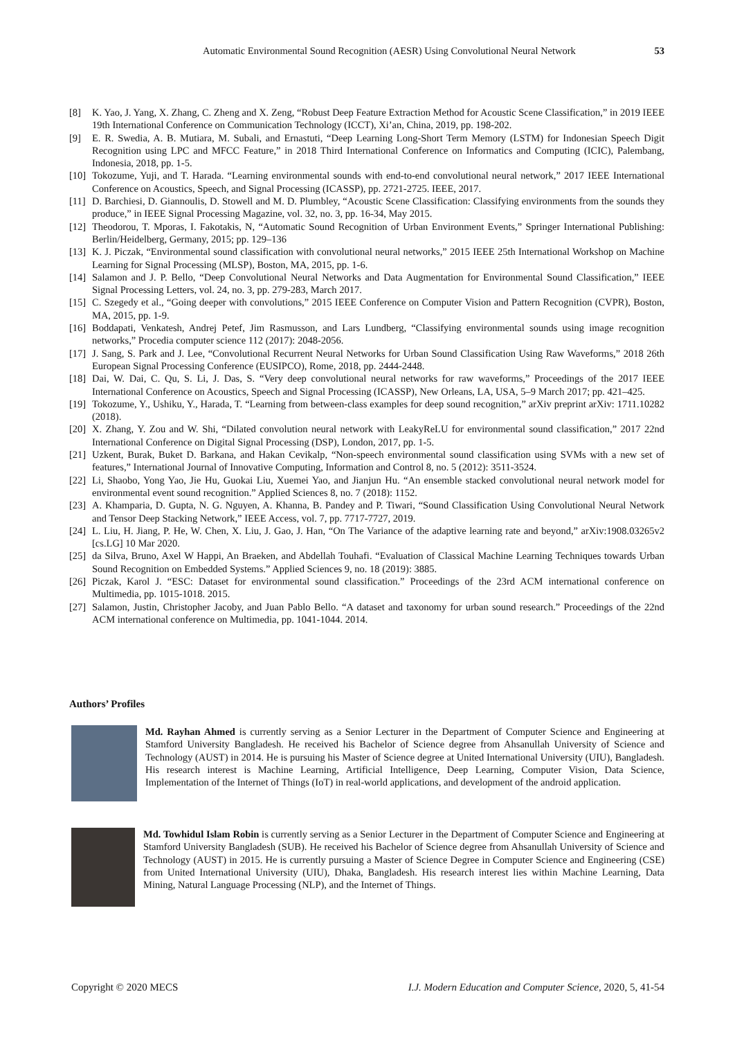Automatic Environmental Sound Recognition (AESR) Using Convolutional Neural Network 53
[8] K. Yao, J. Yang, X. Zhang, C. Zheng and X. Zeng, “Robust Deep Feature Extraction Method for Acoustic Scene Classification,” in 2019 IEEE 19th International Conference on Communication Technology (ICCT), Xi’an, China, 2019, pp. 198-202.
[9] E. R. Swedia, A. B. Mutiara, M. Subali, and Ernastuti, “Deep Learning Long-Short Term Memory (LSTM) for Indonesian Speech Digit Recognition using LPC and MFCC Feature,” in 2018 Third International Conference on Informatics and Computing (ICIC), Palembang, Indonesia, 2018, pp. 1-5.
[10] Tokozume, Yuji, and T. Harada. “Learning environmental sounds with end-to-end convolutional neural network,” 2017 IEEE International Conference on Acoustics, Speech, and Signal Processing (ICASSP), pp. 2721-2725. IEEE, 2017.
[11] D. Barchiesi, D. Giannoulis, D. Stowell and M. D. Plumbley, “Acoustic Scene Classification: Classifying environments from the sounds they produce,” in IEEE Signal Processing Magazine, vol. 32, no. 3, pp. 16-34, May 2015.
[12] Theodorou, T. Mporas, I. Fakotakis, N, “Automatic Sound Recognition of Urban Environment Events,” Springer International Publishing: Berlin/Heidelberg, Germany, 2015; pp. 129–136
[13] K. J. Piczak, “Environmental sound classification with convolutional neural networks,” 2015 IEEE 25th International Workshop on Machine Learning for Signal Processing (MLSP), Boston, MA, 2015, pp. 1-6.
[14] Salamon and J. P. Bello, “Deep Convolutional Neural Networks and Data Augmentation for Environmental Sound Classification,” IEEE Signal Processing Letters, vol. 24, no. 3, pp. 279-283, March 2017.
[15] C. Szegedy et al., “Going deeper with convolutions,” 2015 IEEE Conference on Computer Vision and Pattern Recognition (CVPR), Boston, MA, 2015, pp. 1-9.
[16] Boddapati, Venkatesh, Andrej Petef, Jim Rasmusson, and Lars Lundberg, “Classifying environmental sounds using image recognition networks,” Procedia computer science 112 (2017): 2048-2056.
[17] J. Sang, S. Park and J. Lee, “Convolutional Recurrent Neural Networks for Urban Sound Classification Using Raw Waveforms,” 2018 26th European Signal Processing Conference (EUSIPCO), Rome, 2018, pp. 2444-2448.
[18] Dai, W. Dai, C. Qu, S. Li, J. Das, S. “Very deep convolutional neural networks for raw waveforms,” Proceedings of the 2017 IEEE International Conference on Acoustics, Speech and Signal Processing (ICASSP), New Orleans, LA, USA, 5–9 March 2017; pp. 421–425.
[19] Tokozume, Y., Ushiku, Y., Harada, T. “Learning from between-class examples for deep sound recognition,” arXiv preprint arXiv: 1711.10282 (2018).
[20] X. Zhang, Y. Zou and W. Shi, “Dilated convolution neural network with LeakyReLU for environmental sound classification,” 2017 22nd International Conference on Digital Signal Processing (DSP), London, 2017, pp. 1-5.
[21] Uzkent, Burak, Buket D. Barkana, and Hakan Cevikalp, “Non-speech environmental sound classification using SVMs with a new set of features,” International Journal of Innovative Computing, Information and Control 8, no. 5 (2012): 3511-3524.
[22] Li, Shaobo, Yong Yao, Jie Hu, Guokai Liu, Xuemei Yao, and Jianjun Hu. “An ensemble stacked convolutional neural network model for environmental event sound recognition.” Applied Sciences 8, no. 7 (2018): 1152.
[23] A. Khamparia, D. Gupta, N. G. Nguyen, A. Khanna, B. Pandey and P. Tiwari, “Sound Classification Using Convolutional Neural Network and Tensor Deep Stacking Network,” IEEE Access, vol. 7, pp. 7717-7727, 2019.
[24] L. Liu, H. Jiang, P. He, W. Chen, X. Liu, J. Gao, J. Han, “On The Variance of the adaptive learning rate and beyond,” arXiv:1908.03265v2 [cs.LG] 10 Mar 2020.
[25] da Silva, Bruno, Axel W Happi, An Braeken, and Abdellah Touhafi. “Evaluation of Classical Machine Learning Techniques towards Urban Sound Recognition on Embedded Systems.” Applied Sciences 9, no. 18 (2019): 3885.
[26] Piczak, Karol J. “ESC: Dataset for environmental sound classification.” Proceedings of the 23rd ACM international conference on Multimedia, pp. 1015-1018. 2015.
[27] Salamon, Justin, Christopher Jacoby, and Juan Pablo Bello. “A dataset and taxonomy for urban sound research.” Proceedings of the 22nd ACM international conference on Multimedia, pp. 1041-1044. 2014.
Authors’ Profiles
Md. Rayhan Ahmed is currently serving as a Senior Lecturer in the Department of Computer Science and Engineering at Stamford University Bangladesh. He received his Bachelor of Science degree from Ahsanullah University of Science and Technology (AUST) in 2014. He is pursuing his Master of Science degree at United International University (UIU), Bangladesh. His research interest is Machine Learning, Artificial Intelligence, Deep Learning, Computer Vision, Data Science, Implementation of the Internet of Things (IoT) in real-world applications, and development of the android application.
Md. Towhidul Islam Robin is currently serving as a Senior Lecturer in the Department of Computer Science and Engineering at Stamford University Bangladesh (SUB). He received his Bachelor of Science degree from Ahsanullah University of Science and Technology (AUST) in 2015. He is currently pursuing a Master of Science Degree in Computer Science and Engineering (CSE) from United International University (UIU), Dhaka, Bangladesh. His research interest lies within Machine Learning, Data Mining, Natural Language Processing (NLP), and the Internet of Things.
Copyright © 2020 MECS I.J. Modern Education and Computer Science, 2020, 5, 41-54